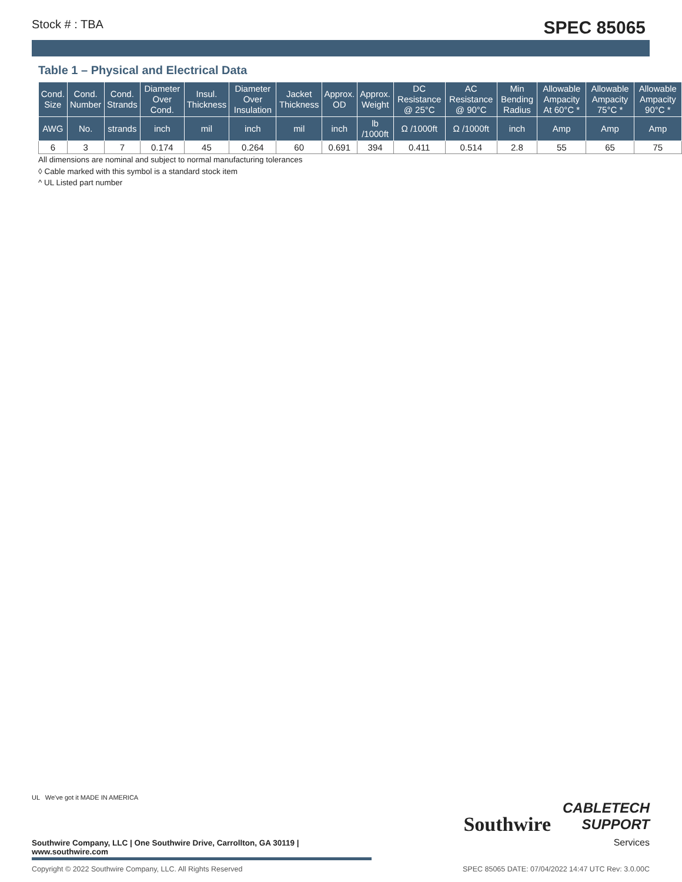Stock # : TBA SPEC 85065
Table 1 – Physical and Electrical Data
| Cond. Size | Cond. Number | Cond. Strands | Diameter Over Cond. | Insul. Thickness | Diameter Over Insulation | Jacket Thickness | Approx. OD | Approx. Weight | DC Resistance @ 25°C | AC Resistance @ 90°C | Min Bending Radius | Allowable Ampacity At 60°C * | Allowable Ampacity 75°C * | Allowable Ampacity 90°C * |
| --- | --- | --- | --- | --- | --- | --- | --- | --- | --- | --- | --- | --- | --- | --- |
| AWG | No. | strands | inch | mil | inch | mil | inch | lb /1000ft | Ω /1000ft | Ω /1000ft | inch | Amp | Amp | Amp |
| 6 | 3 | 7 | 0.174 | 45 | 0.264 | 60 | 0.691 | 394 | 0.411 | 0.514 | 2.8 | 55 | 65 | 75 |
All dimensions are nominal and subject to normal manufacturing tolerances
◊ Cable marked with this symbol is a standard stock item
^ UL Listed part number
Southwire
CABLETECH
SUPPORT
Services
UL We've got it MADE IN AMERICA
Southwire Company, LLC | One Southwire Drive, Carrollton, GA 30119 | www.southwire.com
Copyright © 2022 Southwire Company, LLC. All Rights Reserved SPEC 85065 DATE: 07/04/2022 14:47 UTC Rev: 3.0.00C